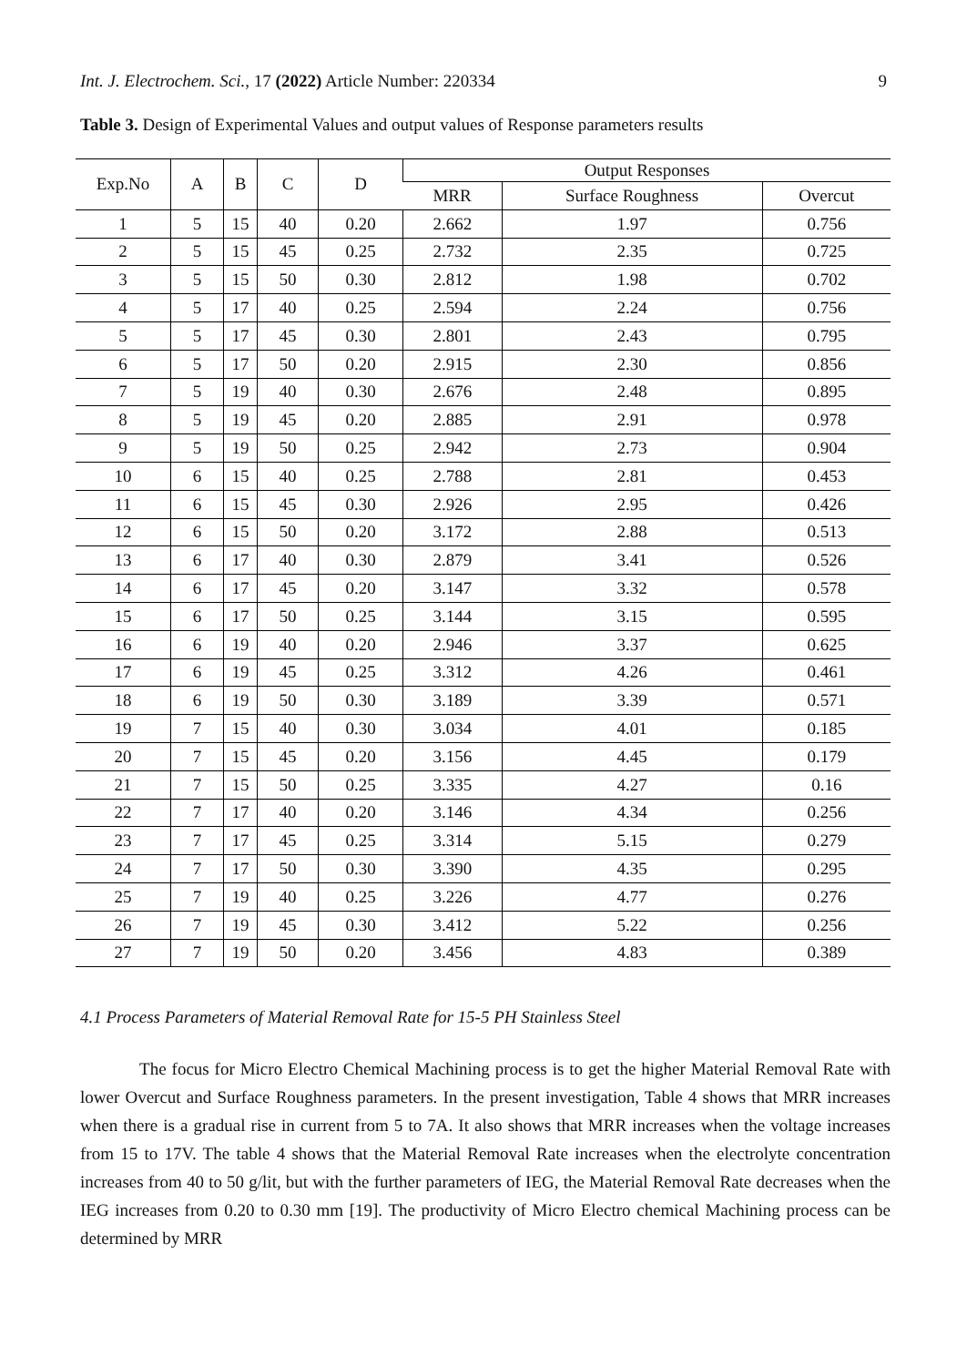Int. J. Electrochem. Sci., 17 (2022) Article Number: 220334 9
Table 3. Design of Experimental Values and output values of Response parameters results
| Exp.No | A | B | C | D | Output Responses | | |
| --- | --- | --- | --- | --- | --- | --- | --- |
| | | | | | MRR | Surface Roughness | Overcut |
| 1 | 5 | 15 | 40 | 0.20 | 2.662 | 1.97 | 0.756 |
| 2 | 5 | 15 | 45 | 0.25 | 2.732 | 2.35 | 0.725 |
| 3 | 5 | 15 | 50 | 0.30 | 2.812 | 1.98 | 0.702 |
| 4 | 5 | 17 | 40 | 0.25 | 2.594 | 2.24 | 0.756 |
| 5 | 5 | 17 | 45 | 0.30 | 2.801 | 2.43 | 0.795 |
| 6 | 5 | 17 | 50 | 0.20 | 2.915 | 2.30 | 0.856 |
| 7 | 5 | 19 | 40 | 0.30 | 2.676 | 2.48 | 0.895 |
| 8 | 5 | 19 | 45 | 0.20 | 2.885 | 2.91 | 0.978 |
| 9 | 5 | 19 | 50 | 0.25 | 2.942 | 2.73 | 0.904 |
| 10 | 6 | 15 | 40 | 0.25 | 2.788 | 2.81 | 0.453 |
| 11 | 6 | 15 | 45 | 0.30 | 2.926 | 2.95 | 0.426 |
| 12 | 6 | 15 | 50 | 0.20 | 3.172 | 2.88 | 0.513 |
| 13 | 6 | 17 | 40 | 0.30 | 2.879 | 3.41 | 0.526 |
| 14 | 6 | 17 | 45 | 0.20 | 3.147 | 3.32 | 0.578 |
| 15 | 6 | 17 | 50 | 0.25 | 3.144 | 3.15 | 0.595 |
| 16 | 6 | 19 | 40 | 0.20 | 2.946 | 3.37 | 0.625 |
| 17 | 6 | 19 | 45 | 0.25 | 3.312 | 4.26 | 0.461 |
| 18 | 6 | 19 | 50 | 0.30 | 3.189 | 3.39 | 0.571 |
| 19 | 7 | 15 | 40 | 0.30 | 3.034 | 4.01 | 0.185 |
| 20 | 7 | 15 | 45 | 0.20 | 3.156 | 4.45 | 0.179 |
| 21 | 7 | 15 | 50 | 0.25 | 3.335 | 4.27 | 0.16 |
| 22 | 7 | 17 | 40 | 0.20 | 3.146 | 4.34 | 0.256 |
| 23 | 7 | 17 | 45 | 0.25 | 3.314 | 5.15 | 0.279 |
| 24 | 7 | 17 | 50 | 0.30 | 3.390 | 4.35 | 0.295 |
| 25 | 7 | 19 | 40 | 0.25 | 3.226 | 4.77 | 0.276 |
| 26 | 7 | 19 | 45 | 0.30 | 3.412 | 5.22 | 0.256 |
| 27 | 7 | 19 | 50 | 0.20 | 3.456 | 4.83 | 0.389 |
4.1 Process Parameters of Material Removal Rate for 15-5 PH Stainless Steel
The focus for Micro Electro Chemical Machining process is to get the higher Material Removal Rate with lower Overcut and Surface Roughness parameters. In the present investigation, Table 4 shows that MRR increases when there is a gradual rise in current from 5 to 7A. It also shows that MRR increases when the voltage increases from 15 to 17V. The table 4 shows that the Material Removal Rate increases when the electrolyte concentration increases from 40 to 50 g/lit, but with the further parameters of IEG, the Material Removal Rate decreases when the IEG increases from 0.20 to 0.30 mm [19]. The productivity of Micro Electro chemical Machining process can be determined by MRR